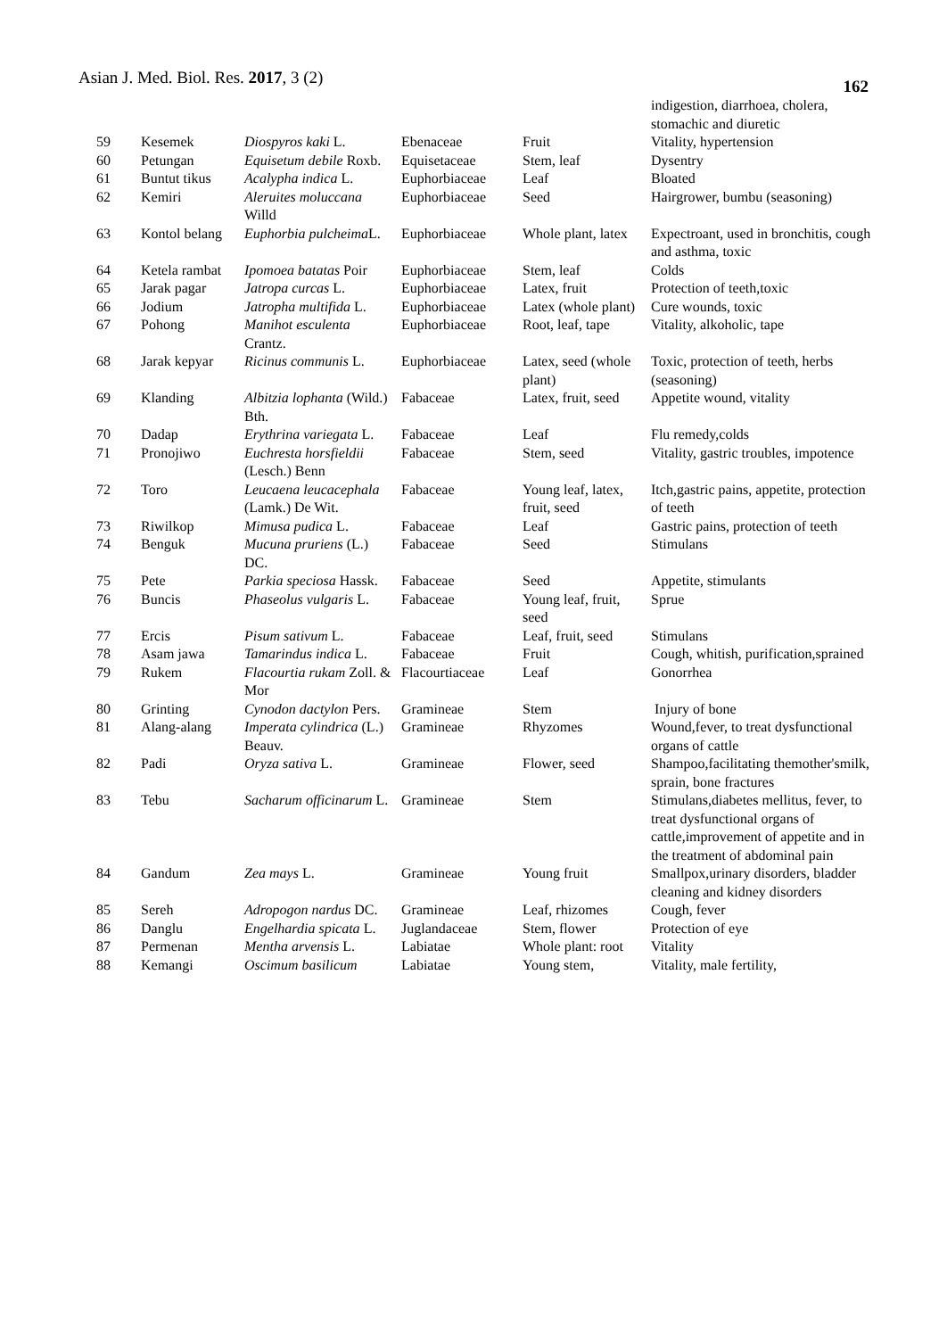Asian J. Med. Biol. Res. 2017, 3 (2)
162
| | | | | | indigestion, diarrhoea, cholera, stomachic and diuretic |
| 59 | Kesemek | Diospyros kaki L. | Ebenaceae | Fruit | Vitality, hypertension |
| 60 | Petungan | Equisetum debile Roxb. | Equisetaceae | Stem, leaf | Dysentry |
| 61 | Buntut tikus | Acalypha indica L. | Euphorbiaceae | Leaf | Bloated |
| 62 | Kemiri | Aleruites moluccana Willd | Euphorbiaceae | Seed | Hairgrower, bumbu (seasoning) |
| 63 | Kontol belang | Euphorbia pulcheima L. | Euphorbiaceae | Whole plant, latex | Expectroant, used in bronchitis, cough and asthma, toxic |
| 64 | Ketela rambat | Ipomoea batatas Poir | Euphorbiaceae | Stem, leaf | Colds |
| 65 | Jarak pagar | Jatropa curcas L. | Euphorbiaceae | Latex, fruit | Protection of teeth,toxic |
| 66 | Jodium | Jatropha multifida L. | Euphorbiaceae | Latex (whole plant) | Cure wounds, toxic |
| 67 | Pohong | Manihot esculenta Crantz. | Euphorbiaceae | Root, leaf, tape | Vitality, alkoholic, tape |
| 68 | Jarak kepyar | Ricinus communis L. | Euphorbiaceae | Latex, seed (whole plant) | Toxic, protection of teeth, herbs (seasoning) |
| 69 | Klanding | Albitzia lophanta (Wild.) Bth. | Fabaceae | Latex, fruit, seed | Appetite wound, vitality |
| 70 | Dadap | Erythrina variegata L. | Fabaceae | Leaf | Flu remedy,colds |
| 71 | Pronojiwo | Euchresta horsfieldii (Lesch.) Benn | Fabaceae | Stem, seed | Vitality, gastric troubles, impotence |
| 72 | Toro | Leucaena leucacephala (Lamk.) De Wit. | Fabaceae | Young leaf, latex, fruit, seed | Itch,gastric pains, appetite, protection of teeth |
| 73 | Riwilkop | Mimusa pudica L. | Fabaceae | Leaf | Gastric pains, protection of teeth |
| 74 | Benguk | Mucuna pruriens (L.) DC. | Fabaceae | Seed | Stimulans |
| 75 | Pete | Parkia speciosa Hassk. | Fabaceae | Seed | Appetite, stimulants |
| 76 | Buncis | Phaseolus vulgaris L. | Fabaceae | Young leaf, fruit, seed | Sprue |
| 77 | Ercis | Pisum sativum L. | Fabaceae | Leaf, fruit, seed | Stimulans |
| 78 | Asam jawa | Tamarindus indica L. | Fabaceae | Fruit | Cough, whitish, purification,sprained |
| 79 | Rukem | Flacourtia rukam Zoll. & Mor | Flacourtiaceae | Leaf | Gonorrhea |
| 80 | Grinting | Cynodon dactylon Pers. | Gramineae | Stem | Injury of bone |
| 81 | Alang-alang | Imperata cylindrica (L.) Beauv. | Gramineae | Rhyzomes | Wound,fever, to treat dysfunctional organs of cattle |
| 82 | Padi | Oryza sativa L. | Gramineae | Flower, seed | Shampoo,facilitating themother'smilk, sprain, bone fractures |
| 83 | Tebu | Sacharum officinarum L. | Gramineae | Stem | Stimulans,diabetes mellitus, fever, to treat dysfunctional organs of cattle,improvement of appetite and in the treatment of abdominal pain |
| 84 | Gandum | Zea mays L. | Gramineae | Young fruit | Smallpox,urinary disorders, bladder cleaning and kidney disorders |
| 85 | Sereh | Adropogon nardus DC. | Gramineae | Leaf, rhizomes | Cough, fever |
| 86 | Danglu | Engelhardia spicata L. | Juglandaceae | Stem, flower | Protection of eye |
| 87 | Permenan | Mentha arvensis L. | Labiatae | Whole plant: root | Vitality |
| 88 | Kemangi | Oscimum basilicum | Labiatae | Young stem, | Vitality, male fertility, |